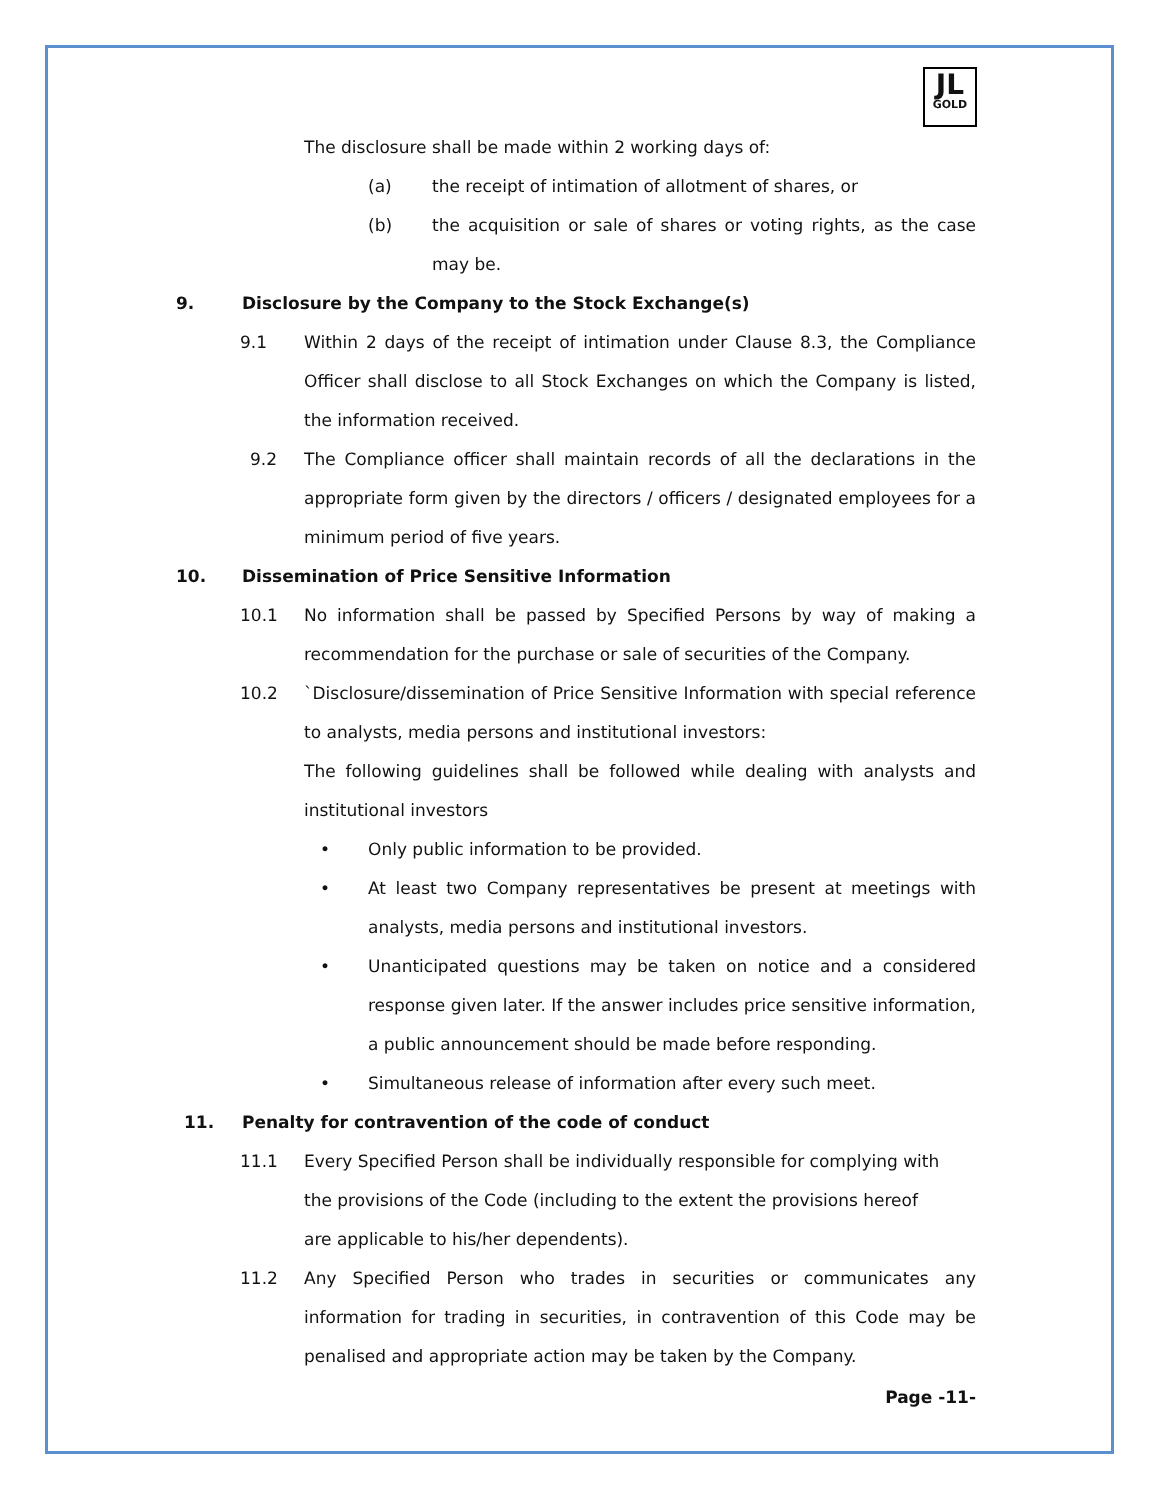JL
GOLD
The disclosure shall be made within 2 working days of:
(a) the receipt of intimation of allotment of shares, or
(b) the acquisition or sale of shares or voting rights, as the case may be.
9. Disclosure by the Company to the Stock Exchange(s)
9.1 Within 2 days of the receipt of intimation under Clause 8.3, the Compliance Officer shall disclose to all Stock Exchanges on which the Company is listed, the information received.
9.2 The Compliance officer shall maintain records of all the declarations in the appropriate form given by the directors / officers / designated employees for a minimum period of five years.
10. Dissemination of Price Sensitive Information
10.1 No information shall be passed by Specified Persons by way of making a recommendation for the purchase or sale of securities of the Company.
10.2 `Disclosure/dissemination of Price Sensitive Information with special reference to analysts, media persons and institutional investors:
The following guidelines shall be followed while dealing with analysts and institutional investors
• Only public information to be provided.
• At least two Company representatives be present at meetings with analysts, media persons and institutional investors.
• Unanticipated questions may be taken on notice and a considered response given later. If the answer includes price sensitive information, a public announcement should be made before responding.
• Simultaneous release of information after every such meet.
11. Penalty for contravention of the code of conduct
11.1 Every Specified Person shall be individually responsible for complying with
the provisions of the Code (including to the extent the provisions hereof
are applicable to his/her dependents).
11.2 Any Specified Person who trades in securities or communicates any information for trading in securities, in contravention of this Code may be penalised and appropriate action may be taken by the Company.
Page -11-